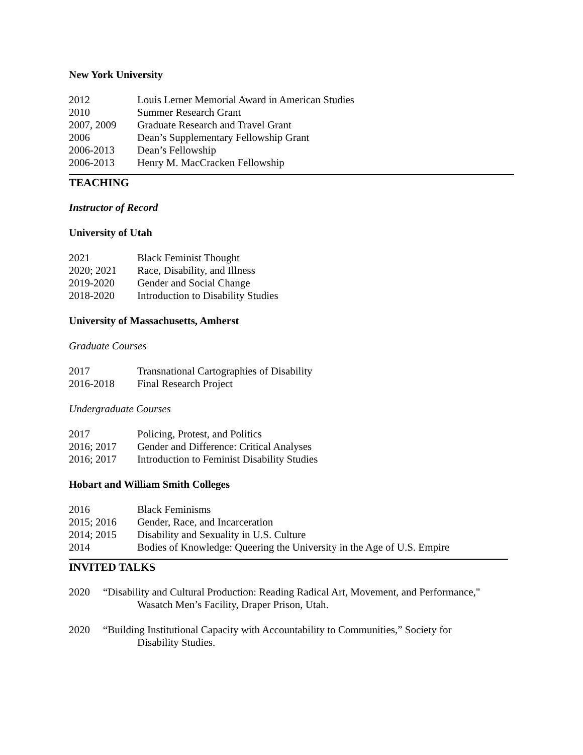New York University
2012 Louis Lerner Memorial Award in American Studies
2010 Summer Research Grant
2007, 2009 Graduate Research and Travel Grant
2006 Dean’s Supplementary Fellowship Grant
2006-2013 Dean’s Fellowship
2006-2013 Henry M. MacCracken Fellowship
TEACHING
Instructor of Record
University of Utah
2021 Black Feminist Thought
2020; 2021 Race, Disability, and Illness
2019-2020 Gender and Social Change
2018-2020 Introduction to Disability Studies
University of Massachusetts, Amherst
Graduate Courses
2017 Transnational Cartographies of Disability
2016-2018 Final Research Project
Undergraduate Courses
2017 Policing, Protest, and Politics
2016; 2017 Gender and Difference: Critical Analyses
2016; 2017 Introduction to Feminist Disability Studies
Hobart and William Smith Colleges
2016 Black Feminisms
2015; 2016 Gender, Race, and Incarceration
2014; 2015 Disability and Sexuality in U.S. Culture
2014 Bodies of Knowledge: Queering the University in the Age of U.S. Empire
INVITED TALKS
2020 “Disability and Cultural Production: Reading Radical Art, Movement, and Performance,"
Wasatch Men’s Facility, Draper Prison, Utah.
2020 “Building Institutional Capacity with Accountability to Communities,” Society for
Disability Studies.